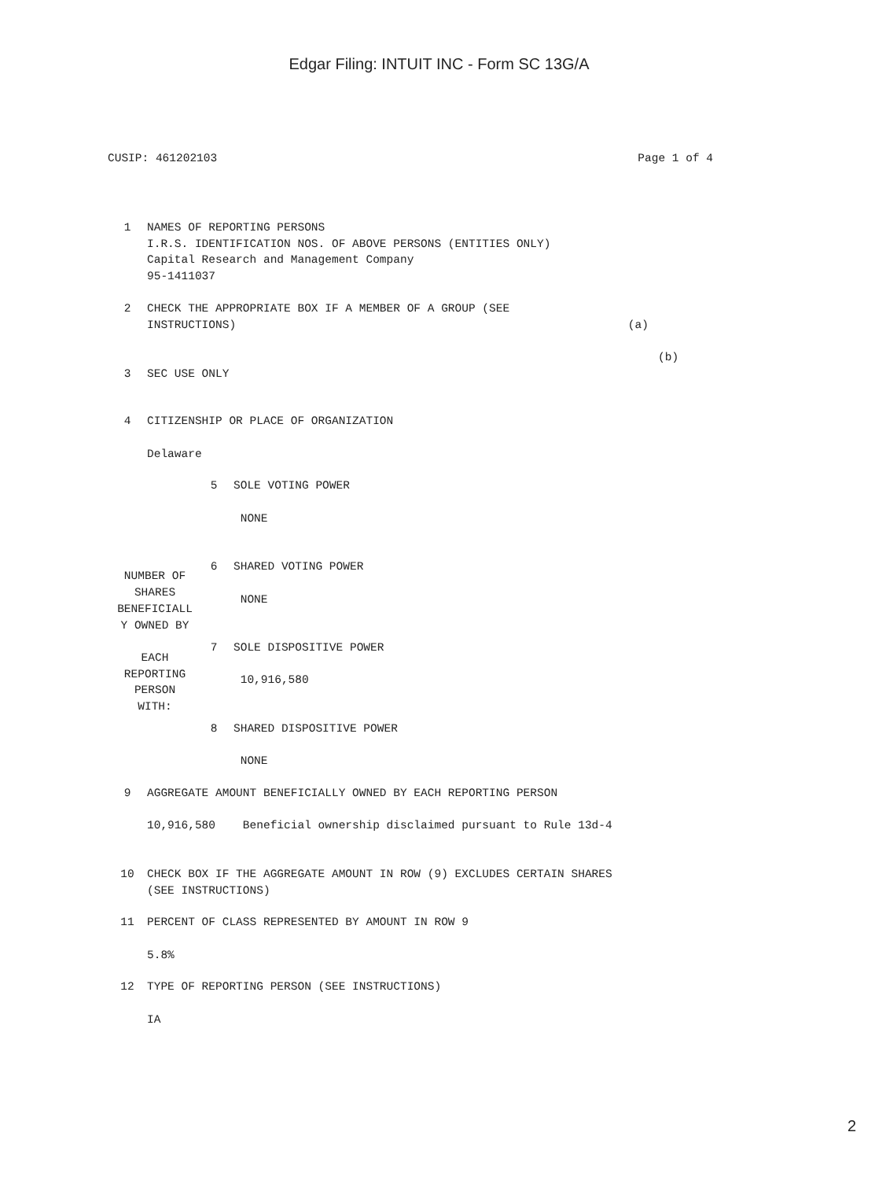Edgar Filing: INTUIT INC - Form SC 13G/A
CUSIP: 461202103 Page 1 of 4
1 NAMES OF REPORTING PERSONS
I.R.S. IDENTIFICATION NOS. OF ABOVE PERSONS (ENTITIES ONLY)
Capital Research and Management Company
95-1411037
2 CHECK THE APPROPRIATE BOX IF A MEMBER OF A GROUP (SEE
INSTRUCTIONS) (a)
(b)
3 SEC USE ONLY
4 CITIZENSHIP OR PLACE OF ORGANIZATION
Delaware
NUMBER OF
SHARES
BENEFICIALL
Y OWNED BY
EACH
REPORTING
PERSON
WITH:
5 SOLE VOTING POWER
NONE
6 SHARED VOTING POWER
NONE
7 SOLE DISPOSITIVE POWER
10,916,580
8 SHARED DISPOSITIVE POWER
NONE
9 AGGREGATE AMOUNT BENEFICIALLY OWNED BY EACH REPORTING PERSON
10,916,580 Beneficial ownership disclaimed pursuant to Rule 13d-4
10 CHECK BOX IF THE AGGREGATE AMOUNT IN ROW (9) EXCLUDES CERTAIN SHARES
(SEE INSTRUCTIONS)
11 PERCENT OF CLASS REPRESENTED BY AMOUNT IN ROW 9
5.8%
12 TYPE OF REPORTING PERSON (SEE INSTRUCTIONS)
IA
2